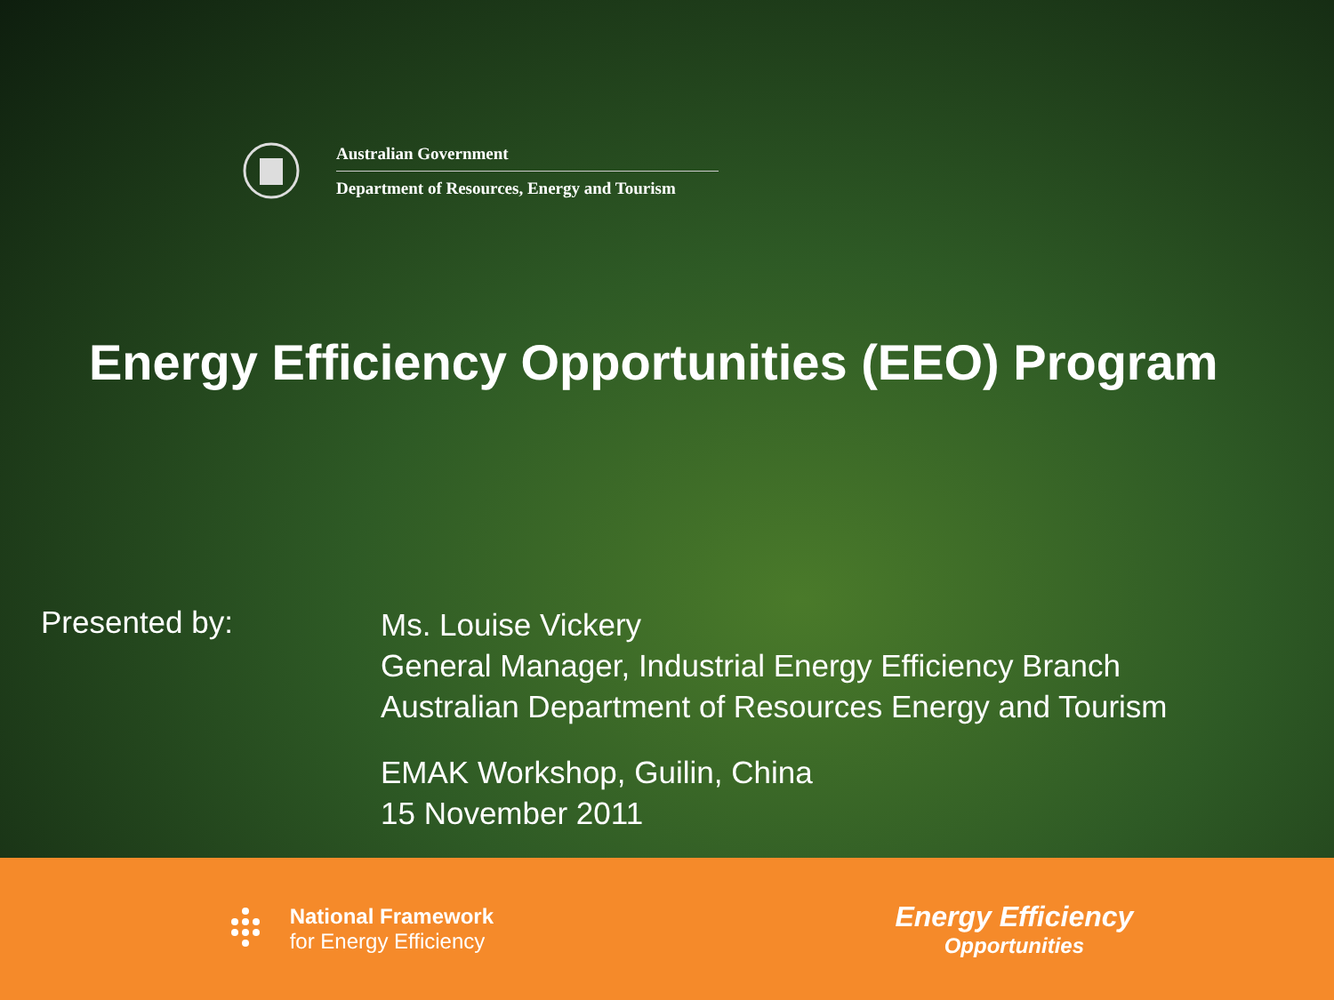Australian Government
Department of Resources, Energy and Tourism
Energy Efficiency Opportunities (EEO) Program
Presented by:
Ms. Louise Vickery
General Manager, Industrial Energy Efficiency Branch
Australian Department of Resources Energy and Tourism
EMAK Workshop, Guilin, China
15 November 2011
National Framework
for Energy Efficiency
Energy Efficiency
Opportunities